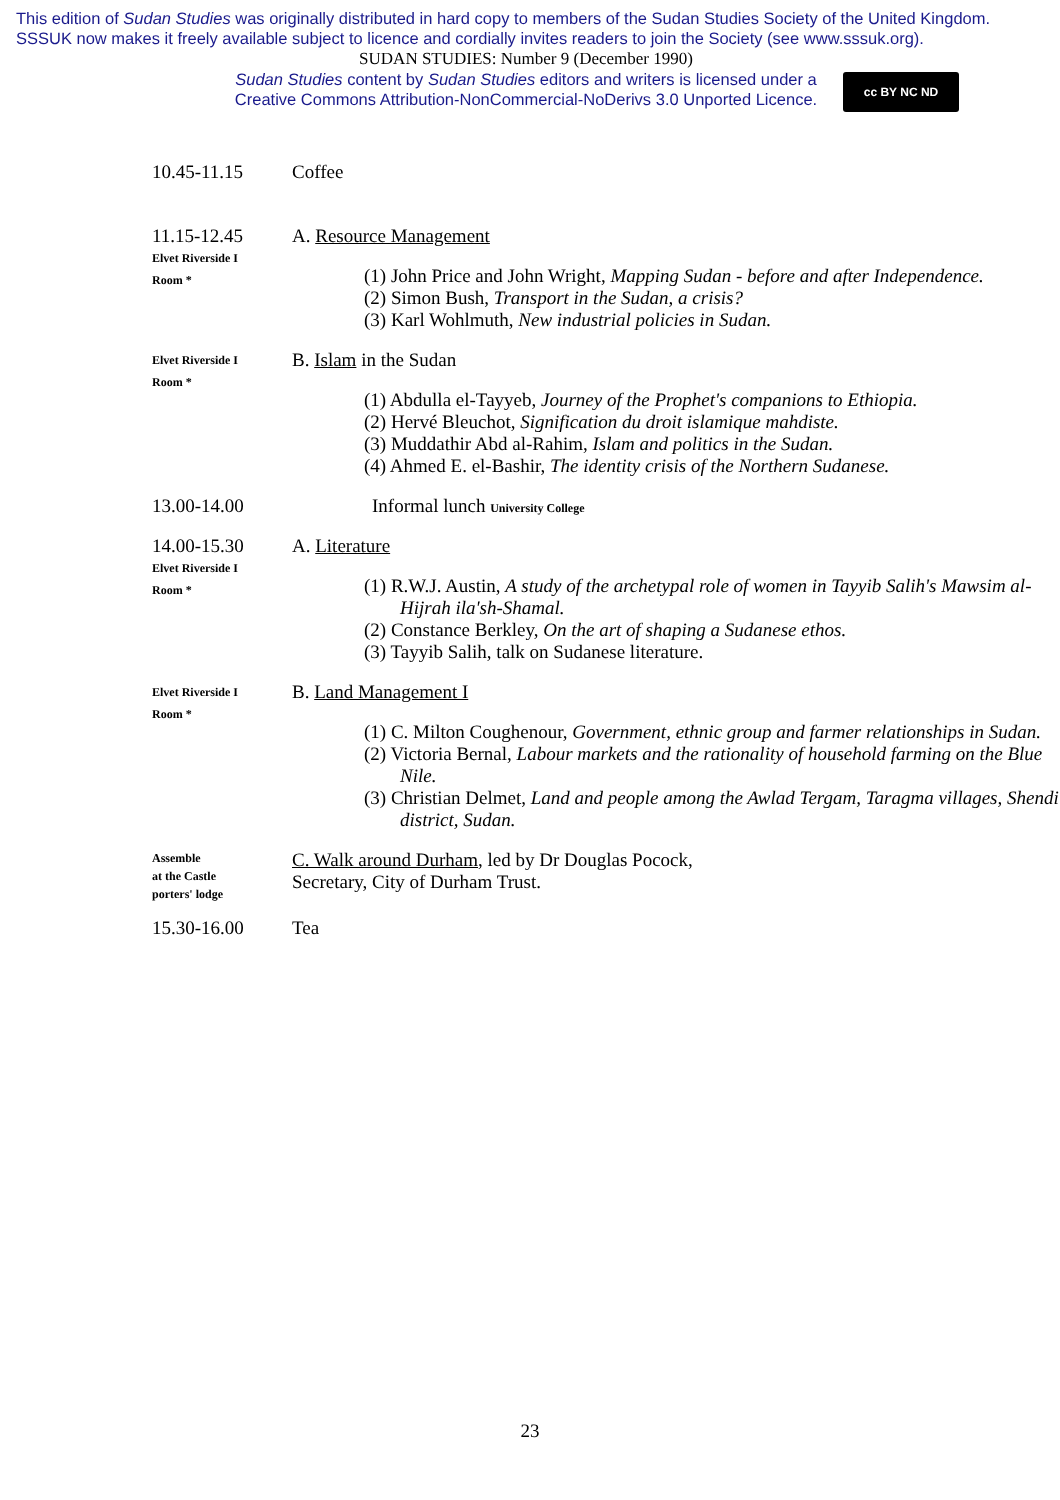This edition of Sudan Studies was originally distributed in hard copy to members of the Sudan Studies Society of the United Kingdom. SSSUK now makes it freely available subject to licence and cordially invites readers to join the Society (see www.sssuk.org).
SUDAN STUDIES: Number 9 (December 1990)
Sudan Studies content by Sudan Studies editors and writers is licensed under a
Creative Commons Attribution-NonCommercial-NoDerivs 3.0 Unported Licence.
cc BY NC ND
10.45-11.15 Coffee
11.15-12.45
Elvet Riverside I
Room *
A. Resource Management
(1) John Price and John Wright, Mapping Sudan - before and after Independence.
(2) Simon Bush, Transport in the Sudan, a crisis?
(3) Karl Wohlmuth, New industrial policies in Sudan.
Elvet Riverside I
Room *
B. Islam in the Sudan
(1) Abdulla el-Tayyeb, Journey of the Prophet's companions to Ethiopia.
(2) Hervé Bleuchot, Signification du droit islamique mahdiste.
(3) Muddathir Abd al-Rahim, Islam and politics in the Sudan.
(4) Ahmed E. el-Bashir, The identity crisis of the Northern Sudanese.
13.00-14.00 Informal lunch University College
14.00-15.30
Elvet Riverside I
Room *
A. Literature
(1) R.W.J. Austin, A study of the archetypal role of women in Tayyib Salih's Mawsim al-Hijrah ila'sh-Shamal.
(2) Constance Berkley, On the art of shaping a Sudanese ethos.
(3) Tayyib Salih, talk on Sudanese literature.
Elvet Riverside I
Room *
B. Land Management I
(1) C. Milton Coughenour, Government, ethnic group and farmer relationships in Sudan.
(2) Victoria Bernal, Labour markets and the rationality of household farming on the Blue Nile.
(3) Christian Delmet, Land and people among the Awlad Tergam, Taragma villages, Shendi district, Sudan.
Assemble
at the Castle
porters' lodge
C. Walk around Durham, led by Dr Douglas Pocock,
Secretary, City of Durham Trust.
15.30-16.00 Tea
23